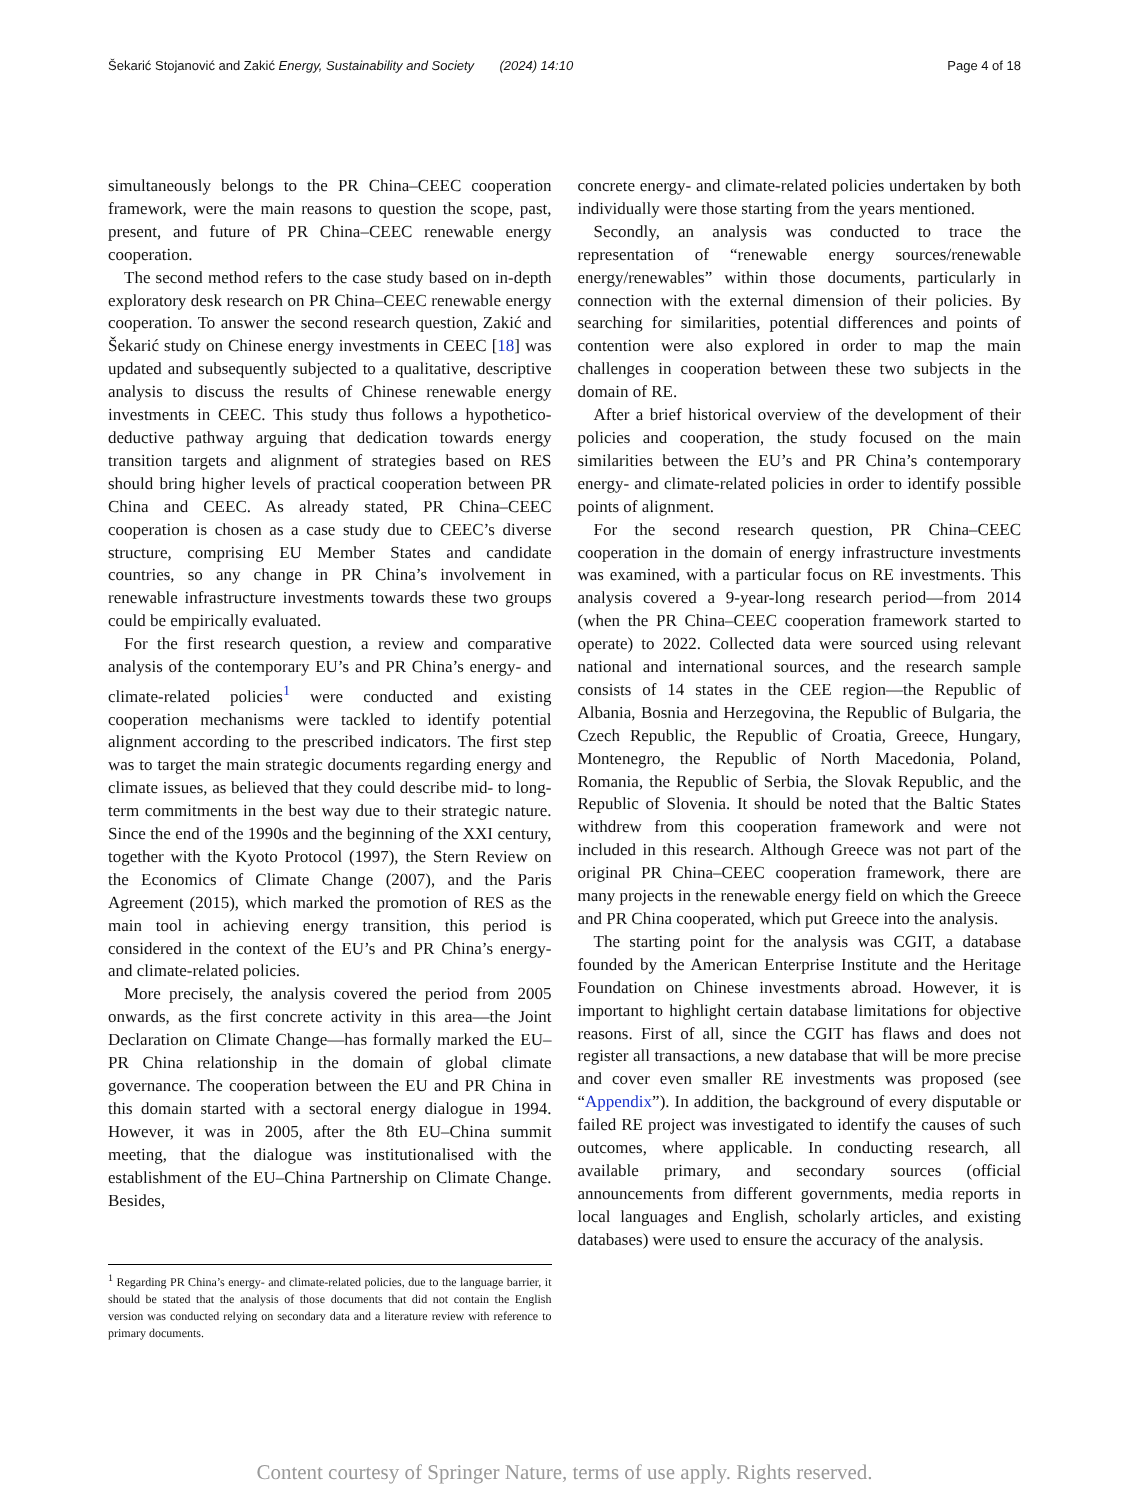Šekarić Stojanović and Zakić Energy, Sustainability and Society (2024) 14:10 Page 4 of 18
simultaneously belongs to the PR China–CEEC cooperation framework, were the main reasons to question the scope, past, present, and future of PR China–CEEC renewable energy cooperation.
The second method refers to the case study based on in-depth exploratory desk research on PR China–CEEC renewable energy cooperation. To answer the second research question, Zakić and Šekarić study on Chinese energy investments in CEEC [18] was updated and subsequently subjected to a qualitative, descriptive analysis to discuss the results of Chinese renewable energy investments in CEEC. This study thus follows a hypothetico-deductive pathway arguing that dedication towards energy transition targets and alignment of strategies based on RES should bring higher levels of practical cooperation between PR China and CEEC. As already stated, PR China–CEEC cooperation is chosen as a case study due to CEEC’s diverse structure, comprising EU Member States and candidate countries, so any change in PR China’s involvement in renewable infrastructure investments towards these two groups could be empirically evaluated.
For the first research question, a review and comparative analysis of the contemporary EU’s and PR China’s energy- and climate-related policies<sup>1</sup> were conducted and existing cooperation mechanisms were tackled to identify potential alignment according to the prescribed indicators. The first step was to target the main strategic documents regarding energy and climate issues, as believed that they could describe mid- to long-term commitments in the best way due to their strategic nature. Since the end of the 1990s and the beginning of the XXI century, together with the Kyoto Protocol (1997), the Stern Review on the Economics of Climate Change (2007), and the Paris Agreement (2015), which marked the promotion of RES as the main tool in achieving energy transition, this period is considered in the context of the EU’s and PR China’s energy- and climate-related policies.
More precisely, the analysis covered the period from 2005 onwards, as the first concrete activity in this area—the Joint Declaration on Climate Change—has formally marked the EU–PR China relationship in the domain of global climate governance. The cooperation between the EU and PR China in this domain started with a sectoral energy dialogue in 1994. However, it was in 2005, after the 8th EU–China summit meeting, that the dialogue was institutionalised with the establishment of the EU–China Partnership on Climate Change. Besides,
<sup>1</sup> Regarding PR China’s energy- and climate-related policies, due to the language barrier, it should be stated that the analysis of those documents that did not contain the English version was conducted relying on secondary data and a literature review with reference to primary documents.
concrete energy- and climate-related policies undertaken by both individually were those starting from the years mentioned.
Secondly, an analysis was conducted to trace the representation of “renewable energy sources/renewable energy/renewables” within those documents, particularly in connection with the external dimension of their policies. By searching for similarities, potential differences and points of contention were also explored in order to map the main challenges in cooperation between these two subjects in the domain of RE.
After a brief historical overview of the development of their policies and cooperation, the study focused on the main similarities between the EU’s and PR China’s contemporary energy- and climate-related policies in order to identify possible points of alignment.
For the second research question, PR China–CEEC cooperation in the domain of energy infrastructure investments was examined, with a particular focus on RE investments. This analysis covered a 9-year-long research period—from 2014 (when the PR China–CEEC cooperation framework started to operate) to 2022. Collected data were sourced using relevant national and international sources, and the research sample consists of 14 states in the CEE region—the Republic of Albania, Bosnia and Herzegovina, the Republic of Bulgaria, the Czech Republic, the Republic of Croatia, Greece, Hungary, Montenegro, the Republic of North Macedonia, Poland, Romania, the Republic of Serbia, the Slovak Republic, and the Republic of Slovenia. It should be noted that the Baltic States withdrew from this cooperation framework and were not included in this research. Although Greece was not part of the original PR China–CEEC cooperation framework, there are many projects in the renewable energy field on which the Greece and PR China cooperated, which put Greece into the analysis.
The starting point for the analysis was CGIT, a database founded by the American Enterprise Institute and the Heritage Foundation on Chinese investments abroad. However, it is important to highlight certain database limitations for objective reasons. First of all, since the CGIT has flaws and does not register all transactions, a new database that will be more precise and cover even smaller RE investments was proposed (see “Appendix”). In addition, the background of every disputable or failed RE project was investigated to identify the causes of such outcomes, where applicable. In conducting research, all available primary, and secondary sources (official announcements from different governments, media reports in local languages and English, scholarly articles, and existing databases) were used to ensure the accuracy of the analysis.
Content courtesy of Springer Nature, terms of use apply. Rights reserved.